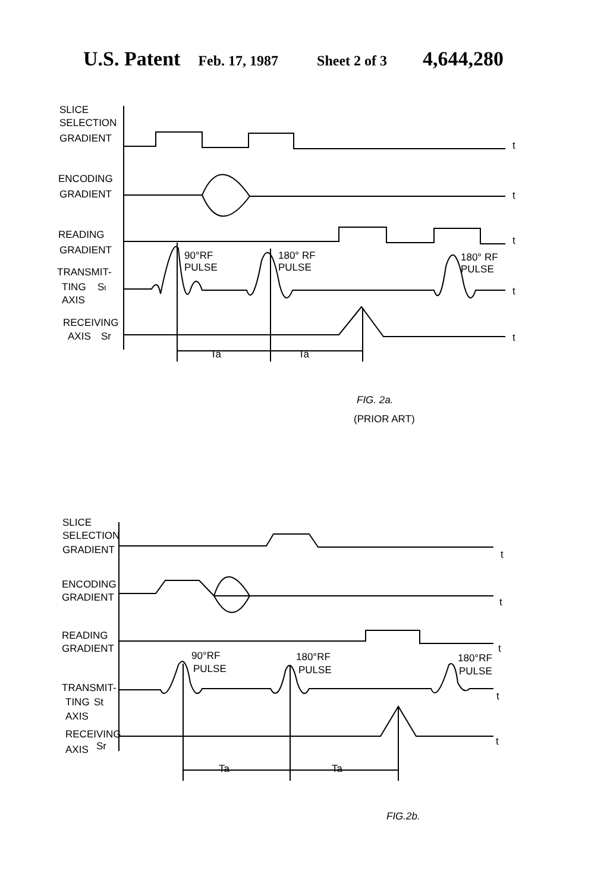U.S. Patent Feb. 17, 1987 Sheet 2 of 3 4,644,280
SLICE
SELECTION
GRADIENT
ENCODING
GRADIENT
READING
GRADIENT
90°RF
PULSE
180° RF
PULSE
180° RF
PULSE
TRANSMIT-
TING
St
AXIS
RECEIVING
AXIS
Sr
Ta
Ta
t
t
t
t
t
FIG. 2a.
(PRIOR ART)
SLICE
SELECTION
GRADIENT
ENCODING
GRADIENT
READING
GRADIENT
90°RF
PULSE
180°RF
PULSE
180°RF
PULSE
TRANSMIT-
TING
St
AXIS
RECEIVING
AXIS
Sr
Ta
Ta
t
t
t
t
t
FIG.2b.